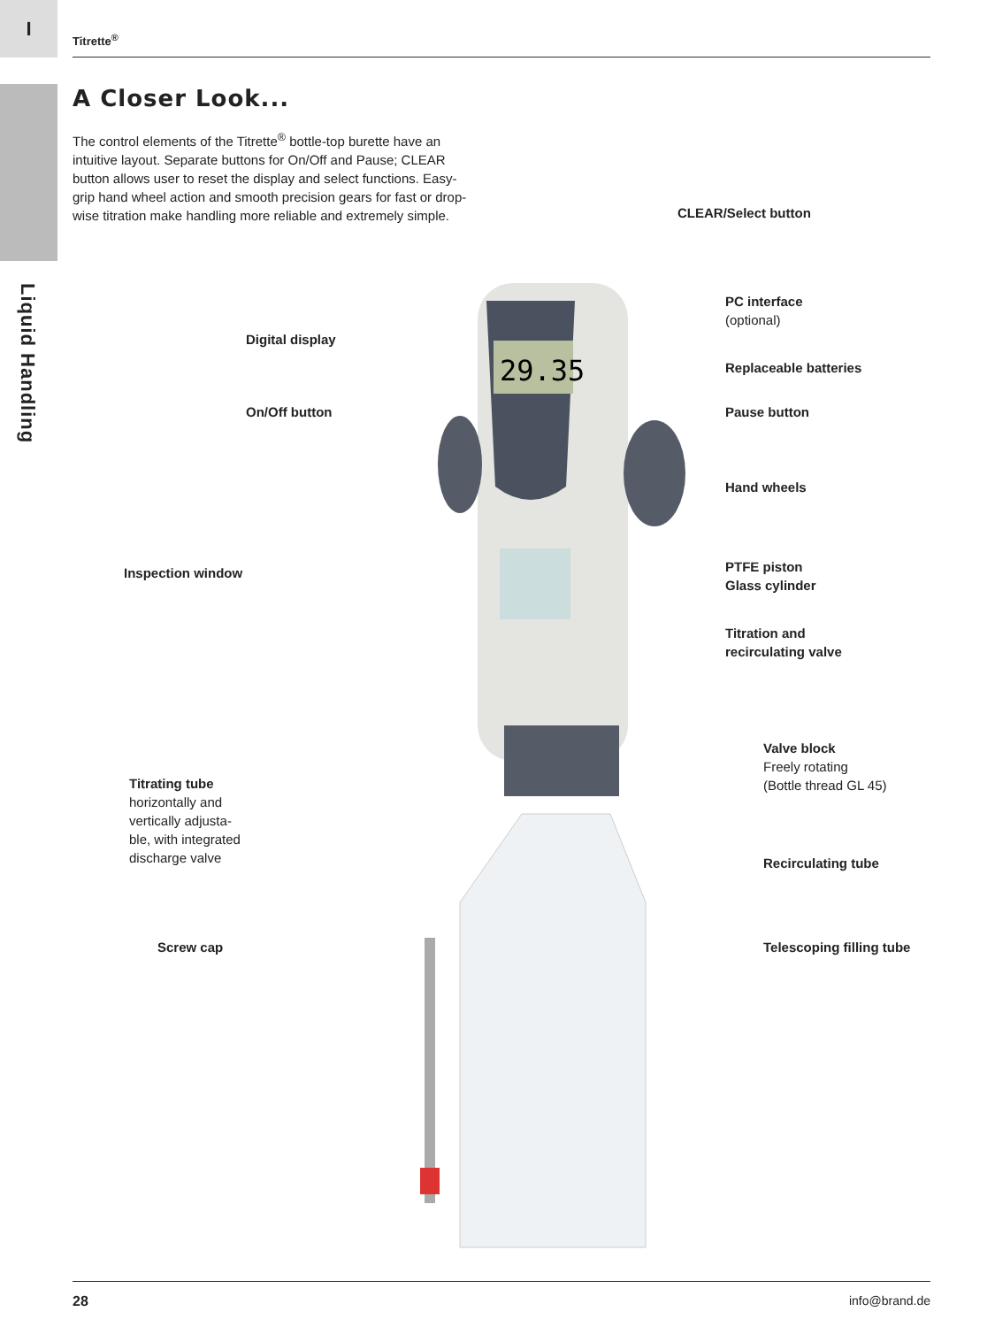I
Liquid Handling
Titrette<sup>®</sup>
A Closer Look...
The control elements of the Titrette<sup>®</sup> bottle-top burette have an intuitive layout. Separate buttons for On/Off and Pause; CLEAR button allows user to reset the display and select functions. Easy-grip hand wheel action and smooth precision gears for fast or drop-wise titration make handling more reliable and extremely simple.
29.35
CLEAR/Select button
PC interface
(optional)
Digital display
Replaceable batteries
On/Off button Pause button
Hand wheels
Inspection window
PTFE piston
Glass cylinder
Titration and
recirculating valve
Valve block
Freely rotating
(Bottle thread GL 45)
Titrating tube
horizontally and
vertically adjusta-
ble, with integrated
discharge valve
Recirculating tube
Screw cap Telescoping filling tube
28 info@brand.de